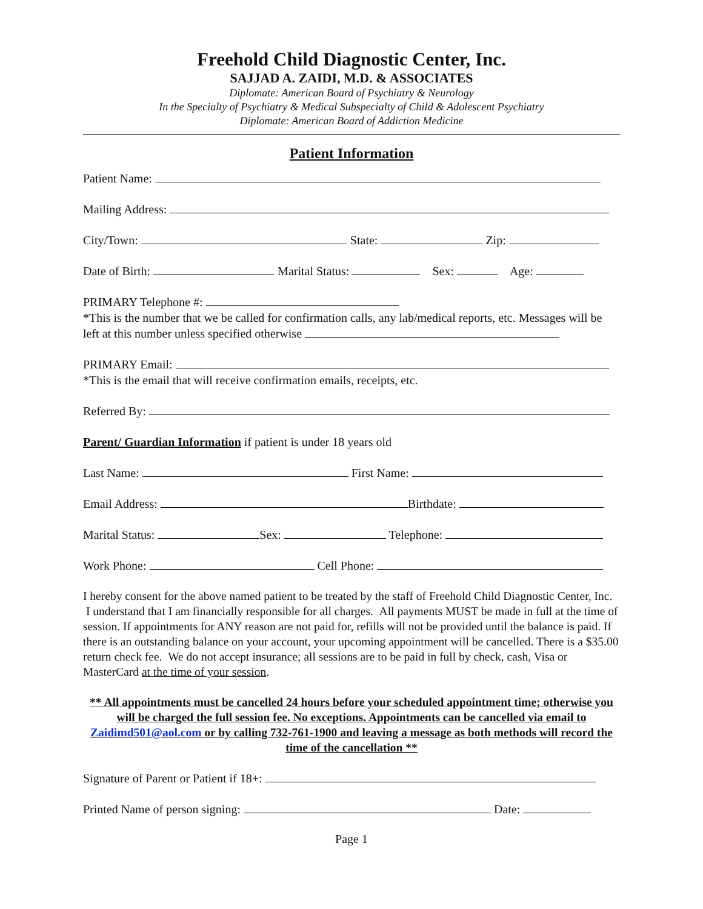Freehold Child Diagnostic Center, Inc.
SAJJAD A. ZAIDI, M.D. & ASSOCIATES
Diplomate: American Board of Psychiatry & Neurology
In the Specialty of Psychiatry & Medical Subspecialty of Child & Adolescent Psychiatry
Diplomate: American Board of Addiction Medicine
Patient Information
Patient Name:
Mailing Address:
City/Town: State: Zip:
Date of Birth: Marital Status: Sex: Age:
PRIMARY Telephone #:
*This is the number that we be called for confirmation calls, any lab/medical reports, etc. Messages will be left at this number unless specified otherwise
PRIMARY Email:
*This is the email that will receive confirmation emails, receipts, etc.
Referred By:
Parent/ Guardian Information if patient is under 18 years old
Last Name: First Name:
Email Address: Birthdate:
Marital Status: Sex: Telephone:
Work Phone: Cell Phone:
I hereby consent for the above named patient to be treated by the staff of Freehold Child Diagnostic Center, Inc. I understand that I am financially responsible for all charges. All payments MUST be made in full at the time of session. If appointments for ANY reason are not paid for, refills will not be provided until the balance is paid. If there is an outstanding balance on your account, your upcoming appointment will be cancelled. There is a $35.00 return check fee. We do not accept insurance; all sessions are to be paid in full by check, cash, Visa or MasterCard at the time of your session.
** All appointments must be cancelled 24 hours before your scheduled appointment time; otherwise you will be charged the full session fee. No exceptions. Appointments can be cancelled via email to Zaidimd501@aol.com or by calling 732-761-1900 and leaving a message as both methods will record the time of the cancellation **
Signature of Parent or Patient if 18+:
Printed Name of person signing: Date:
Page 1